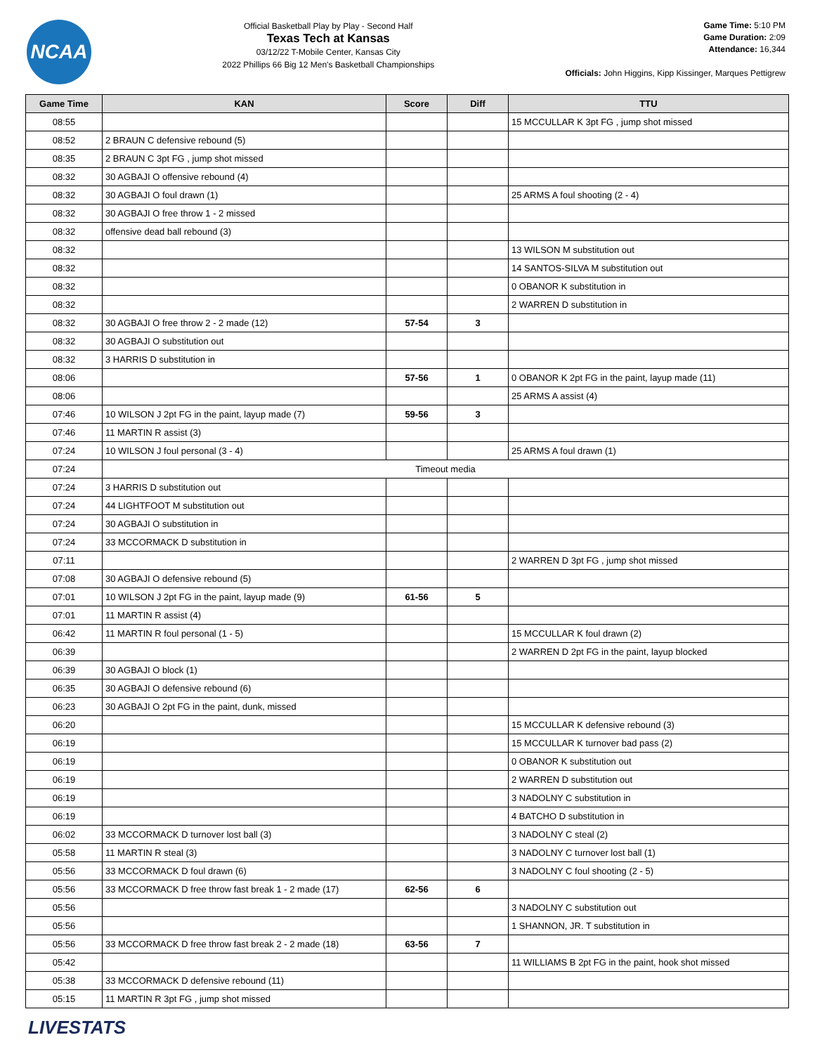NCAA
Official Basketball Play by Play - Second Half
Texas Tech at Kansas
03/12/22 T-Mobile Center, Kansas City
2022 Phillips 66 Big 12 Men's Basketball Championships
Game Time: 5:10 PM
Game Duration: 2:09
Attendance: 16,344
Officials: John Higgins, Kipp Kissinger, Marques Pettigrew
| Game Time | KAN | Score | Diff | TTU |
| --- | --- | --- | --- | --- |
| 08:55 | | | | 15 MCCULLAR K 3pt FG , jump shot missed |
| 08:52 | 2 BRAUN C defensive rebound (5) | | | |
| 08:35 | 2 BRAUN C 3pt FG , jump shot missed | | | |
| 08:32 | 30 AGBAJI O offensive rebound (4) | | | |
| 08:32 | 30 AGBAJI O foul drawn (1) | | | 25 ARMS A foul shooting (2 - 4) |
| 08:32 | 30 AGBAJI O free throw 1 - 2 missed | | | |
| 08:32 | offensive dead ball rebound (3) | | | |
| 08:32 | | | | 13 WILSON M substitution out |
| 08:32 | | | | 14 SANTOS-SILVA M substitution out |
| 08:32 | | | | 0 OBANOR K substitution in |
| 08:32 | | | | 2 WARREN D substitution in |
| 08:32 | 30 AGBAJI O free throw 2 - 2 made (12) | 57-54 | 3 | |
| 08:32 | 30 AGBAJI O substitution out | | | |
| 08:32 | 3 HARRIS D substitution in | | | |
| 08:06 | | 57-56 | 1 | 0 OBANOR K 2pt FG in the paint, layup made (11) |
| 08:06 | | | | 25 ARMS A assist (4) |
| 07:46 | 10 WILSON J 2pt FG in the paint, layup made (7) | 59-56 | 3 | |
| 07:46 | 11 MARTIN R assist (3) | | | |
| 07:24 | 10 WILSON J foul personal (3 - 4) | | | 25 ARMS A foul drawn (1) |
| 07:24 | Timeout media | | | |
| 07:24 | 3 HARRIS D substitution out | | | |
| 07:24 | 44 LIGHTFOOT M substitution out | | | |
| 07:24 | 30 AGBAJI O substitution in | | | |
| 07:24 | 33 MCCORMACK D substitution in | | | |
| 07:11 | | | | 2 WARREN D 3pt FG , jump shot missed |
| 07:08 | 30 AGBAJI O defensive rebound (5) | | | |
| 07:01 | 10 WILSON J 2pt FG in the paint, layup made (9) | 61-56 | 5 | |
| 07:01 | 11 MARTIN R assist (4) | | | |
| 06:42 | 11 MARTIN R foul personal (1 - 5) | | | 15 MCCULLAR K foul drawn (2) |
| 06:39 | | | | 2 WARREN D 2pt FG in the paint, layup blocked |
| 06:39 | 30 AGBAJI O block (1) | | | |
| 06:35 | 30 AGBAJI O defensive rebound (6) | | | |
| 06:23 | 30 AGBAJI O 2pt FG in the paint, dunk, missed | | | |
| 06:20 | | | | 15 MCCULLAR K defensive rebound (3) |
| 06:19 | | | | 15 MCCULLAR K turnover bad pass (2) |
| 06:19 | | | | 0 OBANOR K substitution out |
| 06:19 | | | | 2 WARREN D substitution out |
| 06:19 | | | | 3 NADOLNY C substitution in |
| 06:19 | | | | 4 BATCHO D substitution in |
| 06:02 | 33 MCCORMACK D turnover lost ball (3) | | | 3 NADOLNY C steal (2) |
| 05:58 | 11 MARTIN R steal (3) | | | 3 NADOLNY C turnover lost ball (1) |
| 05:56 | 33 MCCORMACK D foul drawn (6) | | | 3 NADOLNY C foul shooting (2 - 5) |
| 05:56 | 33 MCCORMACK D free throw fast break 1 - 2 made (17) | 62-56 | 6 | |
| 05:56 | | | | 3 NADOLNY C substitution out |
| 05:56 | | | | 1 SHANNON, JR. T substitution in |
| 05:56 | 33 MCCORMACK D free throw fast break 2 - 2 made (18) | 63-56 | 7 | |
| 05:42 | | | | 11 WILLIAMS B 2pt FG in the paint, hook shot missed |
| 05:38 | 33 MCCORMACK D defensive rebound (11) | | | |
| 05:15 | 11 MARTIN R 3pt FG , jump shot missed | | | |
LIVESTATS